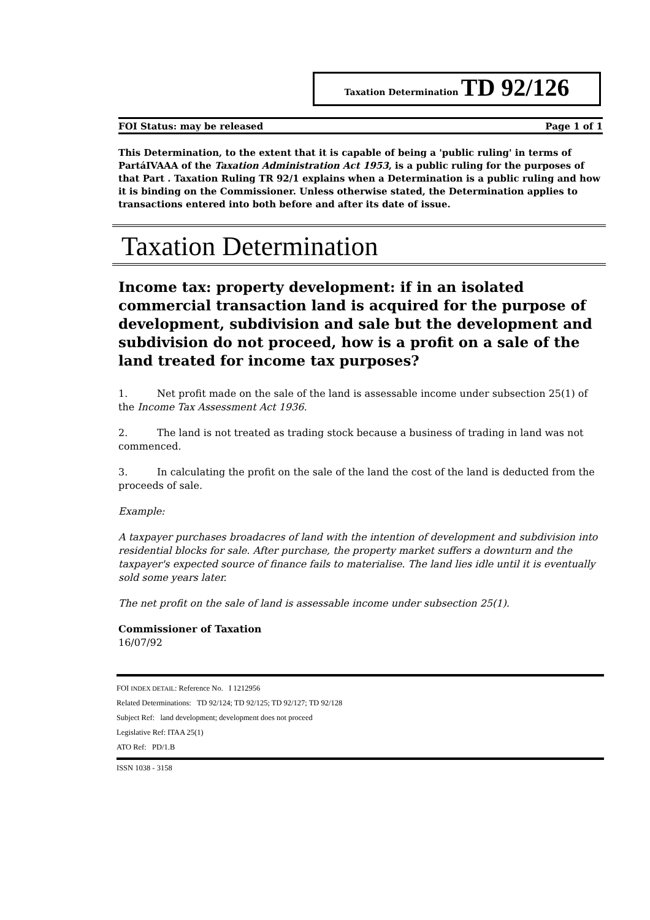Taxation Determination TD 92/126
FOI Status: may be released Page 1 of 1
This Determination, to the extent that it is capable of being a 'public ruling' in terms of PartáIVAAA of the Taxation Administration Act 1953, is a public ruling for the purposes of that Part . Taxation Ruling TR 92/1 explains when a Determination is a public ruling and how it is binding on the Commissioner. Unless otherwise stated, the Determination applies to transactions entered into both before and after its date of issue.
Taxation Determination
Income tax: property development: if in an isolated commercial transaction land is acquired for the purpose of development, subdivision and sale but the development and subdivision do not proceed, how is a profit on a sale of the land treated for income tax purposes?
1. Net profit made on the sale of the land is assessable income under subsection 25(1) of the Income Tax Assessment Act 1936.
2. The land is not treated as trading stock because a business of trading in land was not commenced.
3. In calculating the profit on the sale of the land the cost of the land is deducted from the proceeds of sale.
Example:
A taxpayer purchases broadacres of land with the intention of development and subdivision into residential blocks for sale. After purchase, the property market suffers a downturn and the taxpayer's expected source of finance fails to materialise. The land lies idle until it is eventually sold some years later.
The net profit on the sale of land is assessable income under subsection 25(1).
Commissioner of Taxation
16/07/92
FOI INDEX DETAIL: Reference No. I 1212956
Related Determinations: TD 92/124; TD 92/125; TD 92/127; TD 92/128
Subject Ref: land development; development does not proceed
Legislative Ref: ITAA 25(1)
ATO Ref: PD/1.B
ISSN 1038 - 3158